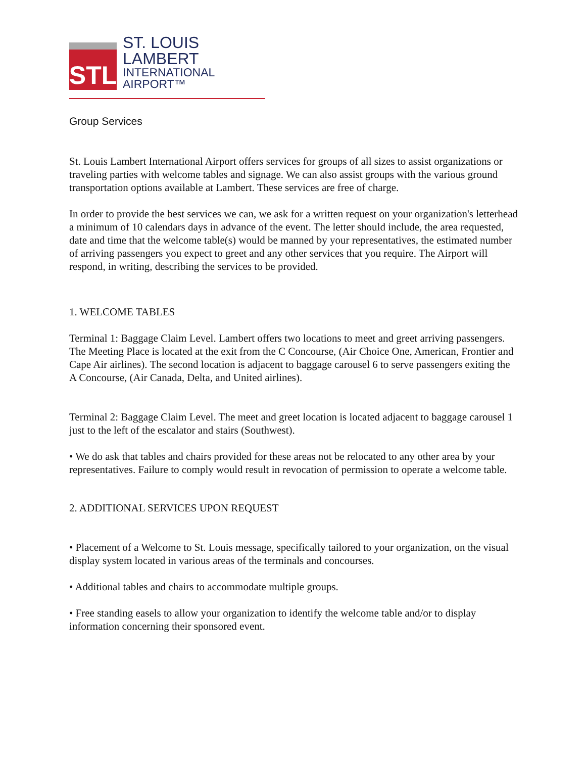STL
ST. LOUIS LAMBERT
INTERNATIONAL AIRPORT™
Group Services
St. Louis Lambert International Airport offers services for groups of all sizes to assist organizations or traveling parties with welcome tables and signage. We can also assist groups with the various ground transportation options available at Lambert. These services are free of charge.
In order to provide the best services we can, we ask for a written request on your organization's letterhead a minimum of 10 calendars days in advance of the event. The letter should include, the area requested, date and time that the welcome table(s) would be manned by your representatives, the estimated number of arriving passengers you expect to greet and any other services that you require. The Airport will respond, in writing, describing the services to be provided.
1. WELCOME TABLES
Terminal 1: Baggage Claim Level. Lambert offers two locations to meet and greet arriving passengers. The Meeting Place is located at the exit from the C Concourse, (Air Choice One, American, Frontier and Cape Air airlines). The second location is adjacent to baggage carousel 6 to serve passengers exiting the A Concourse, (Air Canada, Delta, and United airlines).
Terminal 2: Baggage Claim Level. The meet and greet location is located adjacent to baggage carousel 1 just to the left of the escalator and stairs (Southwest).
• We do ask that tables and chairs provided for these areas not be relocated to any other area by your representatives. Failure to comply would result in revocation of permission to operate a welcome table.
2. ADDITIONAL SERVICES UPON REQUEST
• Placement of a Welcome to St. Louis message, specifically tailored to your organization, on the visual display system located in various areas of the terminals and concourses.
• Additional tables and chairs to accommodate multiple groups.
• Free standing easels to allow your organization to identify the welcome table and/or to display information concerning their sponsored event.